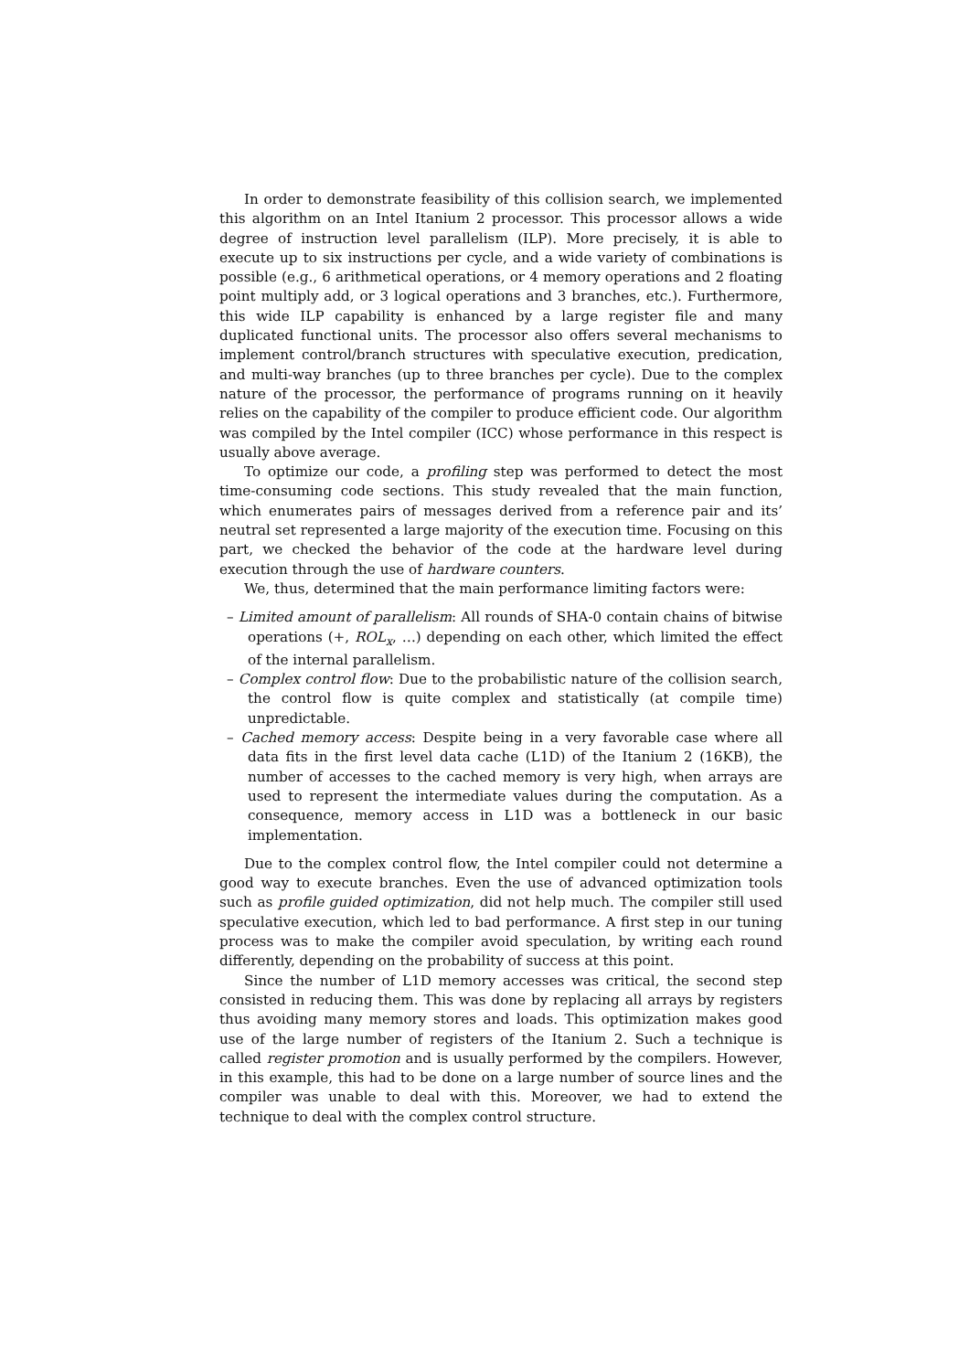In order to demonstrate feasibility of this collision search, we implemented this algorithm on an Intel Itanium 2 processor. This processor allows a wide degree of instruction level parallelism (ILP). More precisely, it is able to execute up to six instructions per cycle, and a wide variety of combinations is possible (e.g., 6 arithmetical operations, or 4 memory operations and 2 floating point multiply add, or 3 logical operations and 3 branches, etc.). Furthermore, this wide ILP capability is enhanced by a large register file and many duplicated functional units. The processor also offers several mechanisms to implement control/branch structures with speculative execution, predication, and multi-way branches (up to three branches per cycle). Due to the complex nature of the processor, the performance of programs running on it heavily relies on the capability of the compiler to produce efficient code. Our algorithm was compiled by the Intel compiler (ICC) whose performance in this respect is usually above average.
To optimize our code, a profiling step was performed to detect the most time-consuming code sections. This study revealed that the main function, which enumerates pairs of messages derived from a reference pair and its’ neutral set represented a large majority of the execution time. Focusing on this part, we checked the behavior of the code at the hardware level during execution through the use of hardware counters.
We, thus, determined that the main performance limiting factors were:
– Limited amount of parallelism: All rounds of SHA-0 contain chains of bitwise operations (+, ROL<sub>x</sub>, …) depending on each other, which limited the effect of the internal parallelism.
– Complex control flow: Due to the probabilistic nature of the collision search, the control flow is quite complex and statistically (at compile time) unpredictable.
– Cached memory access: Despite being in a very favorable case where all data fits in the first level data cache (L1D) of the Itanium 2 (16KB), the number of accesses to the cached memory is very high, when arrays are used to represent the intermediate values during the computation. As a consequence, memory access in L1D was a bottleneck in our basic implementation.
Due to the complex control flow, the Intel compiler could not determine a good way to execute branches. Even the use of advanced optimization tools such as profile guided optimization, did not help much. The compiler still used speculative execution, which led to bad performance. A first step in our tuning process was to make the compiler avoid speculation, by writing each round differently, depending on the probability of success at this point.
Since the number of L1D memory accesses was critical, the second step consisted in reducing them. This was done by replacing all arrays by registers thus avoiding many memory stores and loads. This optimization makes good use of the large number of registers of the Itanium 2. Such a technique is called register promotion and is usually performed by the compilers. However, in this example, this had to be done on a large number of source lines and the compiler was unable to deal with this. Moreover, we had to extend the technique to deal with the complex control structure.